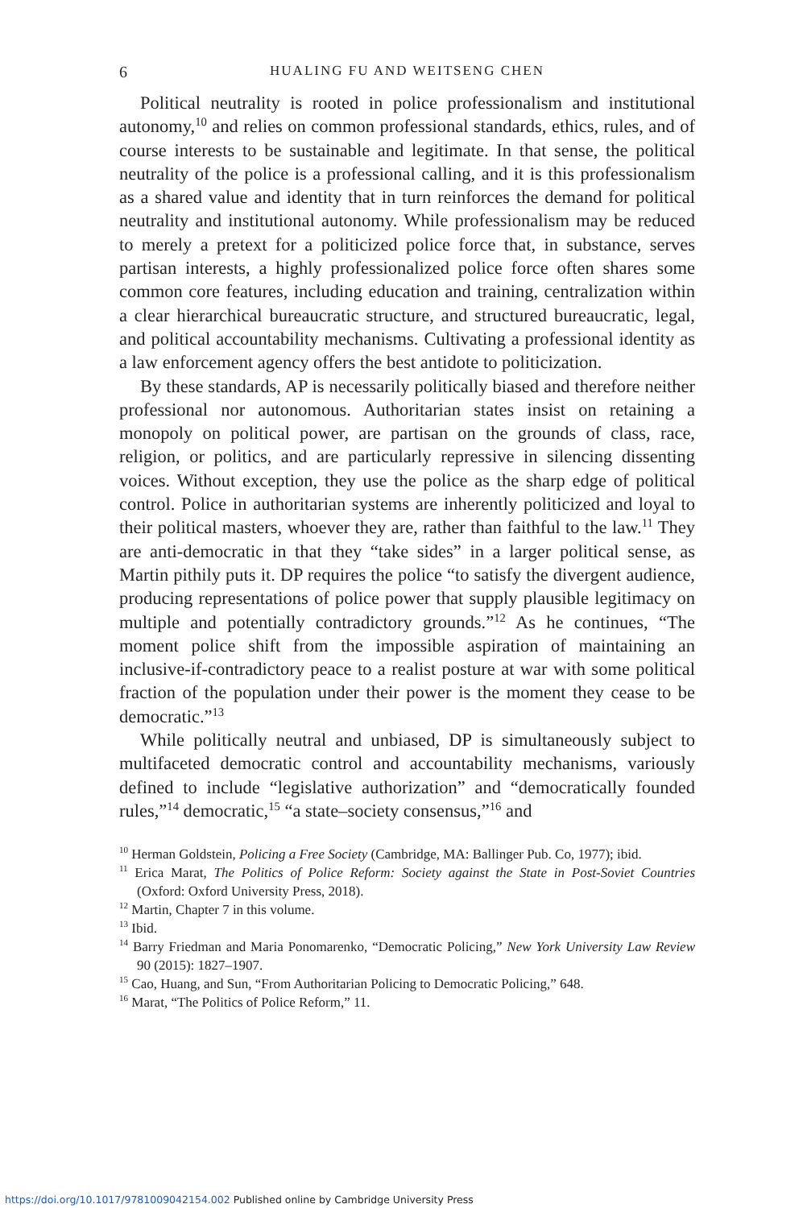6 HUALING FU AND WEITSENG CHEN
Political neutrality is rooted in police professionalism and institutional autonomy,<sup>10</sup> and relies on common professional standards, ethics, rules, and of course interests to be sustainable and legitimate. In that sense, the political neutrality of the police is a professional calling, and it is this professionalism as a shared value and identity that in turn reinforces the demand for political neutrality and institutional autonomy. While professionalism may be reduced to merely a pretext for a politicized police force that, in substance, serves partisan interests, a highly professionalized police force often shares some common core features, including education and training, centralization within a clear hierarchical bureaucratic structure, and structured bureaucratic, legal, and political accountability mechanisms. Cultivating a professional identity as a law enforcement agency offers the best antidote to politicization.
By these standards, AP is necessarily politically biased and therefore neither professional nor autonomous. Authoritarian states insist on retaining a monopoly on political power, are partisan on the grounds of class, race, religion, or politics, and are particularly repressive in silencing dissenting voices. Without exception, they use the police as the sharp edge of political control. Police in authoritarian systems are inherently politicized and loyal to their political masters, whoever they are, rather than faithful to the law.<sup>11</sup> They are anti-democratic in that they “take sides” in a larger political sense, as Martin pithily puts it. DP requires the police “to satisfy the divergent audience, producing representations of police power that supply plausible legitimacy on multiple and potentially contradictory grounds.”<sup>12</sup> As he continues, “The moment police shift from the impossible aspiration of maintaining an inclusive-if-contradictory peace to a realist posture at war with some political fraction of the population under their power is the moment they cease to be democratic.”<sup>13</sup>
While politically neutral and unbiased, DP is simultaneously subject to multifaceted democratic control and accountability mechanisms, variously defined to include “legislative authorization” and “democratically founded rules,”<sup>14</sup> democratic,<sup>15</sup> “a state–society consensus,”<sup>16</sup> and
<sup>10</sup> Herman Goldstein, Policing a Free Society (Cambridge, MA: Ballinger Pub. Co, 1977); ibid.
<sup>11</sup> Erica Marat, The Politics of Police Reform: Society against the State in Post-Soviet Countries (Oxford: Oxford University Press, 2018).
<sup>12</sup> Martin, Chapter 7 in this volume.
<sup>13</sup> Ibid.
<sup>14</sup> Barry Friedman and Maria Ponomarenko, “Democratic Policing,” New York University Law Review 90 (2015): 1827–1907.
<sup>15</sup> Cao, Huang, and Sun, “From Authoritarian Policing to Democratic Policing,” 648.
<sup>16</sup> Marat, “The Politics of Police Reform,” 11.
https://doi.org/10.1017/9781009042154.002 Published online by Cambridge University Press